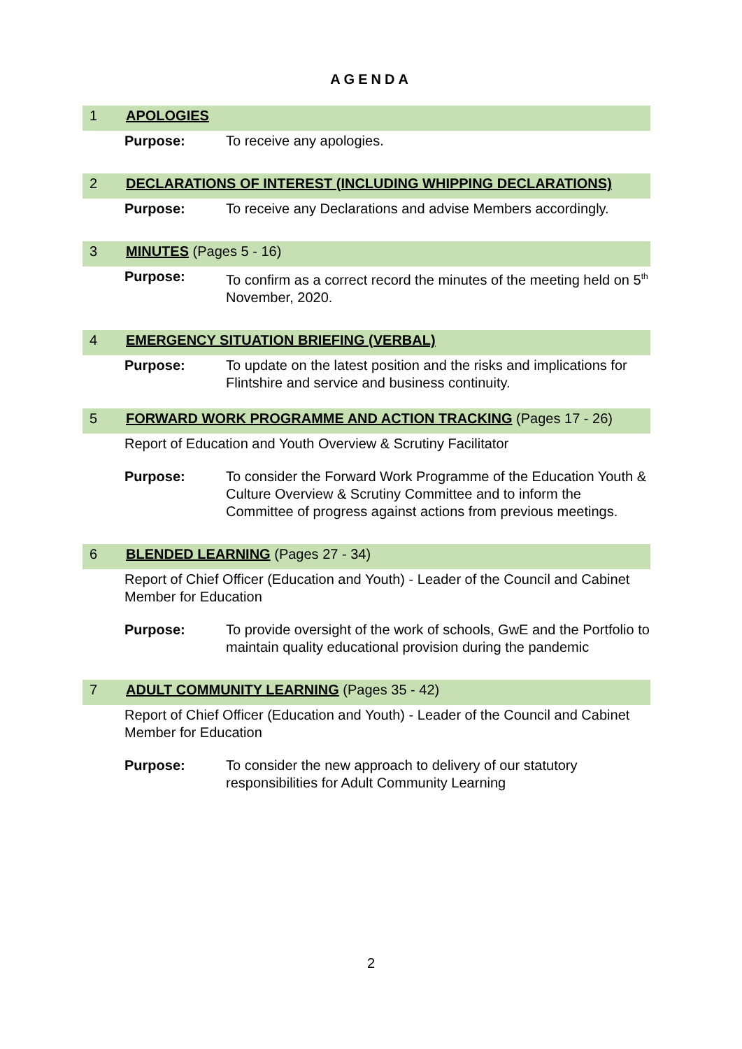AGENDA
1 APOLOGIES
Purpose: To receive any apologies.
2 DECLARATIONS OF INTEREST (INCLUDING WHIPPING DECLARATIONS)
Purpose: To receive any Declarations and advise Members accordingly.
3 MINUTES (Pages 5 - 16)
Purpose: To confirm as a correct record the minutes of the meeting held on 5<sup>th</sup> November, 2020.
4 EMERGENCY SITUATION BRIEFING (VERBAL)
Purpose: To update on the latest position and the risks and implications for Flintshire and service and business continuity.
5 FORWARD WORK PROGRAMME AND ACTION TRACKING (Pages 17 - 26)
Report of Education and Youth Overview & Scrutiny Facilitator
Purpose: To consider the Forward Work Programme of the Education Youth & Culture Overview & Scrutiny Committee and to inform the Committee of progress against actions from previous meetings.
6 BLENDED LEARNING (Pages 27 - 34)
Report of Chief Officer (Education and Youth) - Leader of the Council and Cabinet Member for Education
Purpose: To provide oversight of the work of schools, GwE and the Portfolio to maintain quality educational provision during the pandemic
7 ADULT COMMUNITY LEARNING (Pages 35 - 42)
Report of Chief Officer (Education and Youth) - Leader of the Council and Cabinet Member for Education
Purpose: To consider the new approach to delivery of our statutory responsibilities for Adult Community Learning
2